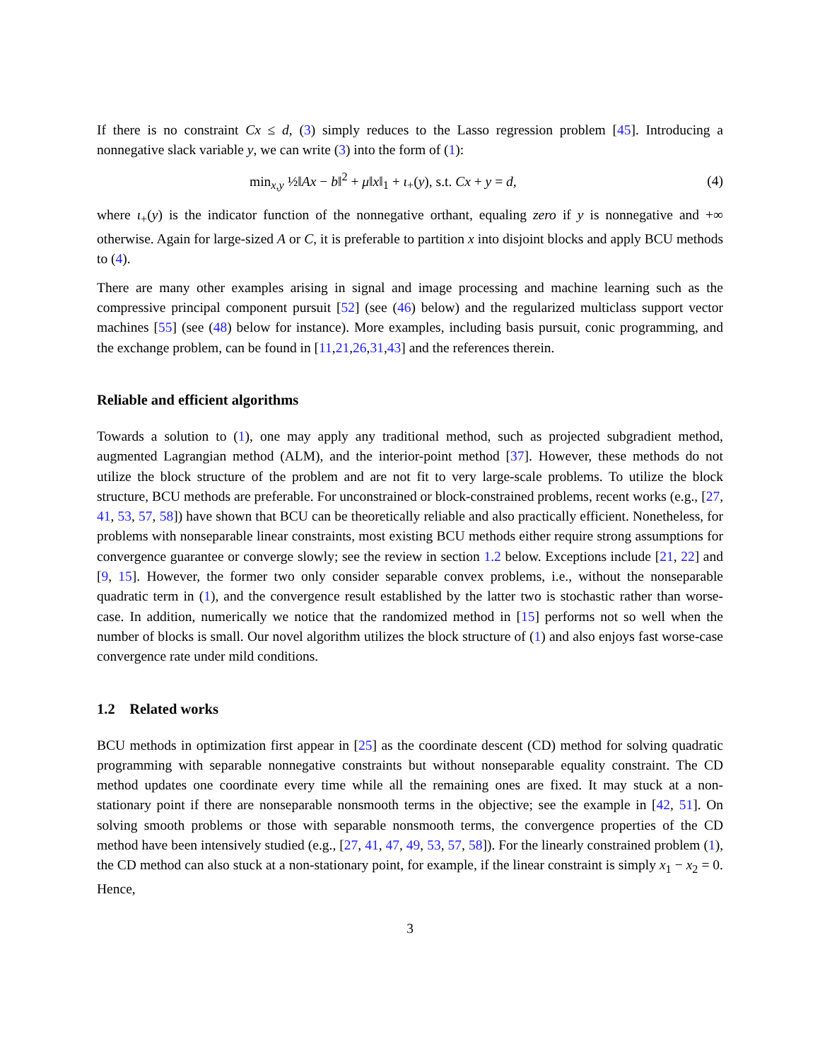If there is no constraint Cx ≤ d, (3) simply reduces to the Lasso regression problem [45]. Introducing a nonnegative slack variable y, we can write (3) into the form of (1):
min<sub>x,y</sub> ½‖Ax − b‖<sup>2</sup> + μ‖x‖<sub>1</sub> + ι<sub>+</sub>(y), s.t. Cx + y = d, (4)
where ι<sub>+</sub>(y) is the indicator function of the nonnegative orthant, equaling zero if y is nonnegative and +∞ otherwise. Again for large-sized A or C, it is preferable to partition x into disjoint blocks and apply BCU methods to (4).
There are many other examples arising in signal and image processing and machine learning such as the compressive principal component pursuit [52] (see (46) below) and the regularized multiclass support vector machines [55] (see (48) below for instance). More examples, including basis pursuit, conic programming, and the exchange problem, can be found in [11,21,26,31,43] and the references therein.
Reliable and efficient algorithms
Towards a solution to (1), one may apply any traditional method, such as projected subgradient method, augmented Lagrangian method (ALM), and the interior-point method [37]. However, these methods do not utilize the block structure of the problem and are not fit to very large-scale problems. To utilize the block structure, BCU methods are preferable. For unconstrained or block-constrained problems, recent works (e.g., [27, 41, 53, 57, 58]) have shown that BCU can be theoretically reliable and also practically efficient. Nonetheless, for problems with nonseparable linear constraints, most existing BCU methods either require strong assumptions for convergence guarantee or converge slowly; see the review in section 1.2 below. Exceptions include [21, 22] and [9, 15]. However, the former two only consider separable convex problems, i.e., without the nonseparable quadratic term in (1), and the convergence result established by the latter two is stochastic rather than worse-case. In addition, numerically we notice that the randomized method in [15] performs not so well when the number of blocks is small. Our novel algorithm utilizes the block structure of (1) and also enjoys fast worse-case convergence rate under mild conditions.
1.2 Related works
BCU methods in optimization first appear in [25] as the coordinate descent (CD) method for solving quadratic programming with separable nonnegative constraints but without nonseparable equality constraint. The CD method updates one coordinate every time while all the remaining ones are fixed. It may stuck at a non-stationary point if there are nonseparable nonsmooth terms in the objective; see the example in [42, 51]. On solving smooth problems or those with separable nonsmooth terms, the convergence properties of the CD method have been intensively studied (e.g., [27, 41, 47, 49, 53, 57, 58]). For the linearly constrained problem (1), the CD method can also stuck at a non-stationary point, for example, if the linear constraint is simply x<sub>1</sub> − x<sub>2</sub> = 0. Hence,
3